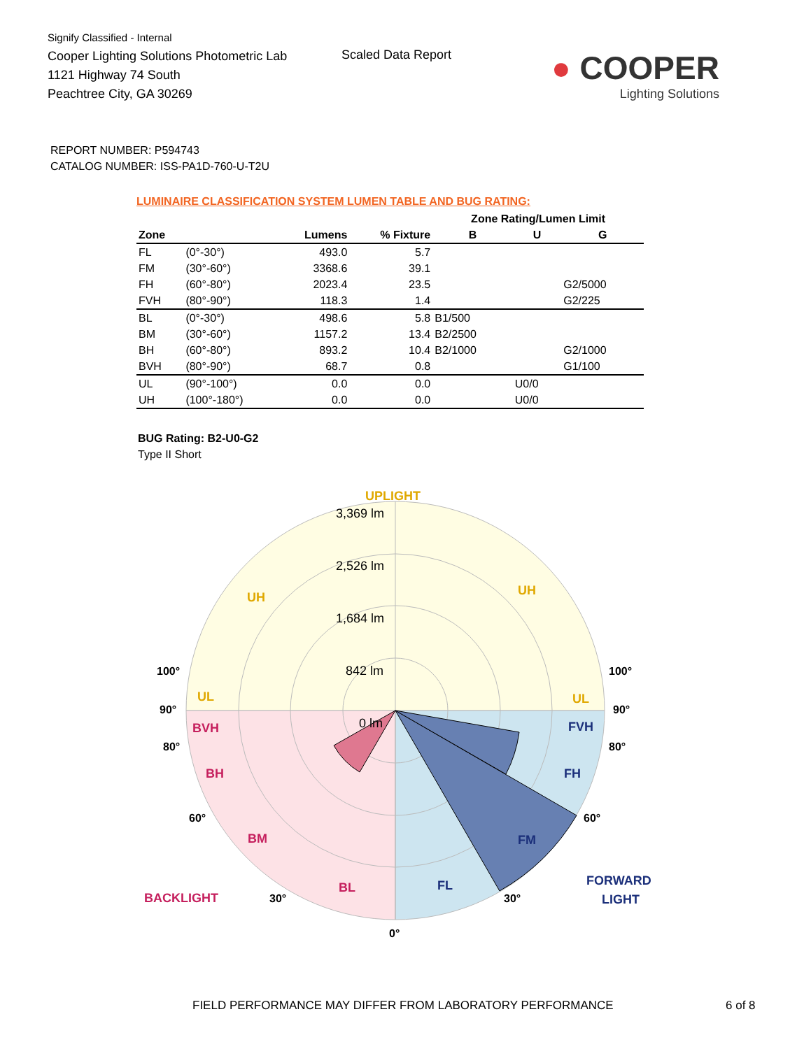Signify Classified - Internal
Cooper Lighting Solutions Photometric Lab
1121 Highway 74 South
Peachtree City, GA 30269
Scaled Data Report
● COOPER
Lighting Solutions
REPORT NUMBER: P594743
CATALOG NUMBER: ISS-PA1D-760-U-T2U
LUMINAIRE CLASSIFICATION SYSTEM LUMEN TABLE AND BUG RATING:
| | | | | Zone Rating/Lumen Limit | | |
| --- | --- | --- | --- | --- | --- | --- |
| Zone | | Lumens | % Fixture | B | U | G |
| FL | (0°-30°) | 493.0 | 5.7 | | | |
| FM | (30°-60°) | 3368.6 | 39.1 | | | |
| FH | (60°-80°) | 2023.4 | 23.5 | | | G2/5000 |
| FVH | (80°-90°) | 118.3 | 1.4 | | | G2/225 |
| BL | (0°-30°) | 498.6 | 5.8 | B1/500 | | |
| BM | (30°-60°) | 1157.2 | 13.4 | B2/2500 | | |
| BH | (60°-80°) | 893.2 | 10.4 | B2/1000 | | G2/1000 |
| BVH | (80°-90°) | 68.7 | 0.8 | | | G1/100 |
| UL | (90°-100°) | 0.0 | 0.0 | | U0/0 | |
| UH | (100°-180°) | 0.0 | 0.0 | | U0/0 | |
BUG Rating: B2-U0-G2
Type II Short
UPLIGHT
3,369 lm
2,526 lm
1,684 lm
842 lm
0 lm
UH
UH
UL
UL
100°
100°
90°
90°
BVH
FVH
80°
80°
BH
FH
60°
60°
BM
FM
BACKLIGHT
30°
BL
FL
30°
FORWARD
LIGHT
0°
FIELD PERFORMANCE MAY DIFFER FROM LABORATORY PERFORMANCE
6 of 8